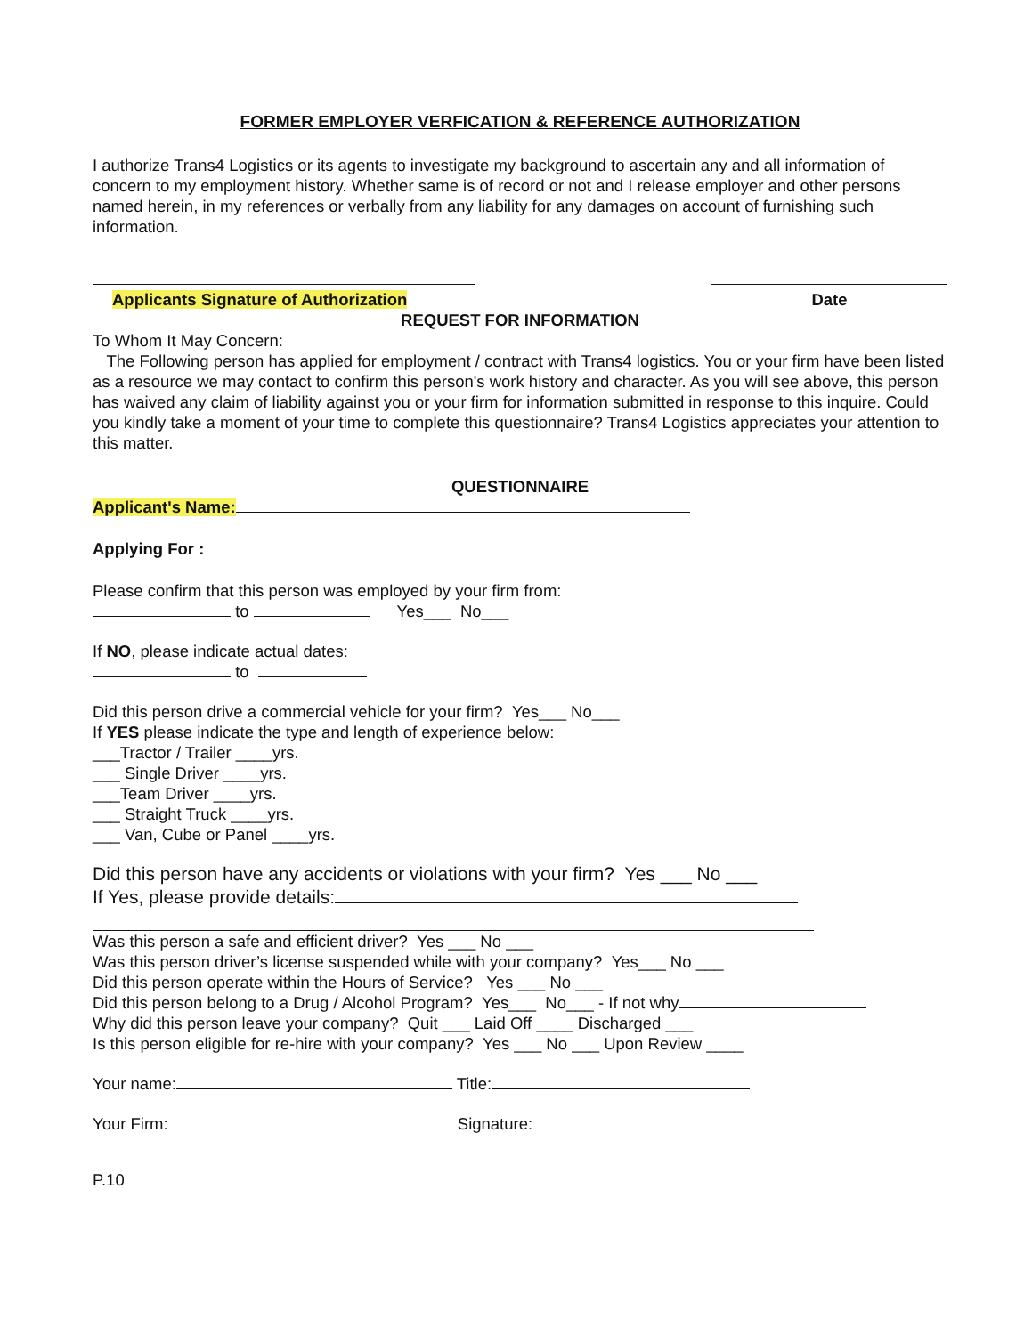FORMER EMPLOYER VERFICATION & REFERENCE AUTHORIZATION
I authorize Trans4 Logistics or its agents to investigate my background to ascertain any and all information of concern to my employment history. Whether same is of record or not and I release employer and other persons named herein, in my references or verbally from any liability for any damages on account of furnishing such information.
Applicants Signature of Authorization
Date
REQUEST FOR INFORMATION
To Whom It May Concern:
The Following person has applied for employment / contract with Trans4 logistics. You or your firm have been listed as a resource we may contact to confirm this person's work history and character. As you will see above, this person has waived any claim of liability against you or your firm for information submitted in response to this inquire. Could you kindly take a moment of your time to complete this questionnaire? Trans4 Logistics appreciates your attention to this matter.
QUESTIONNAIRE
Applicant's Name:
Applying For :
Please confirm that this person was employed by your firm from:
to Yes___ No___
If NO, please indicate actual dates:
to
Did this person drive a commercial vehicle for your firm? Yes___ No___
If YES please indicate the type and length of experience below:
___Tractor / Trailer ____yrs.
___ Single Driver ____yrs.
___Team Driver ____yrs.
___ Straight Truck ____yrs.
___ Van, Cube or Panel ____yrs.
Did this person have any accidents or violations with your firm? Yes ___ No ___
If Yes, please provide details:
Was this person a safe and efficient driver? Yes ___ No ___
Was this person driver’s license suspended while with your company? Yes___ No ___
Did this person operate within the Hours of Service? Yes ___ No ___
Did this person belong to a Drug / Alcohol Program? Yes___ No___ - If not why
Why did this person leave your company? Quit ___ Laid Off ____ Discharged ___
Is this person eligible for re-hire with your company? Yes ___ No ___ Upon Review ____
Your name: Title:
Your Firm: Signature:
P.10